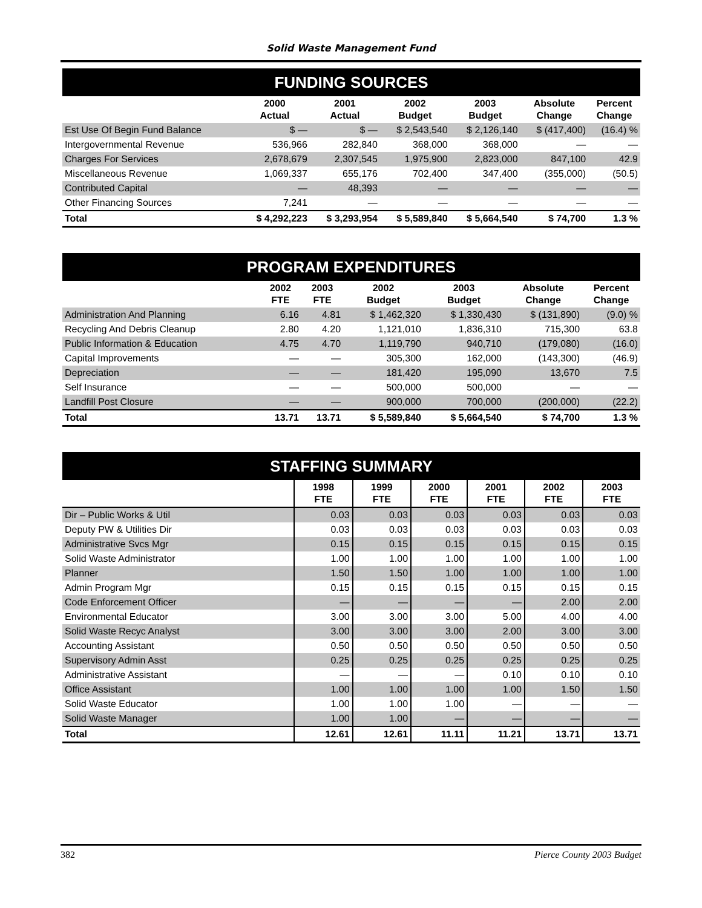Solid Waste Management Fund
| FUNDING SOURCES | | | | | | |
| | 2000 Actual | 2001 Actual | 2002 Budget | 2003 Budget | Absolute Change | Percent Change |
| Est Use Of Begin Fund Balance | $ — | $ — | $ 2,543,540 | $ 2,126,140 | $ (417,400) | (16.4) % |
| Intergovernmental Revenue | 536,966 | 282,840 | 368,000 | 368,000 | — | — |
| Charges For Services | 2,678,679 | 2,307,545 | 1,975,900 | 2,823,000 | 847,100 | 42.9 |
| Miscellaneous Revenue | 1,069,337 | 655,176 | 702,400 | 347,400 | (355,000) | (50.5) |
| Contributed Capital | — | 48,393 | — | — | — | — |
| Other Financing Sources | 7,241 | — | — | — | — | — |
| Total | $ 4,292,223 | $ 3,293,954 | $ 5,589,840 | $ 5,664,540 | $ 74,700 | 1.3 % |
| PROGRAM EXPENDITURES | | | | | | |
| | 2002 FTE | 2003 FTE | 2002 Budget | 2003 Budget | Absolute Change | Percent Change |
| Administration And Planning | 6.16 | 4.81 | $ 1,462,320 | $ 1,330,430 | $ (131,890) | (9.0) % |
| Recycling And Debris Cleanup | 2.80 | 4.20 | 1,121,010 | 1,836,310 | 715,300 | 63.8 |
| Public Information & Education | 4.75 | 4.70 | 1,119,790 | 940,710 | (179,080) | (16.0) |
| Capital Improvements | — | — | 305,300 | 162,000 | (143,300) | (46.9) |
| Depreciation | — | — | 181,420 | 195,090 | 13,670 | 7.5 |
| Self Insurance | — | — | 500,000 | 500,000 | — | — |
| Landfill Post Closure | — | — | 900,000 | 700,000 | (200,000) | (22.2) |
| Total | 13.71 | 13.71 | $ 5,589,840 | $ 5,664,540 | $ 74,700 | 1.3 % |
| STAFFING SUMMARY | | | | | | |
| | 1998 FTE | 1999 FTE | 2000 FTE | 2001 FTE | 2002 FTE | 2003 FTE |
| Dir – Public Works & Util | 0.03 | 0.03 | 0.03 | 0.03 | 0.03 | 0.03 |
| Deputy PW & Utilities Dir | 0.03 | 0.03 | 0.03 | 0.03 | 0.03 | 0.03 |
| Administrative Svcs Mgr | 0.15 | 0.15 | 0.15 | 0.15 | 0.15 | 0.15 |
| Solid Waste Administrator | 1.00 | 1.00 | 1.00 | 1.00 | 1.00 | 1.00 |
| Planner | 1.50 | 1.50 | 1.00 | 1.00 | 1.00 | 1.00 |
| Admin Program Mgr | 0.15 | 0.15 | 0.15 | 0.15 | 0.15 | 0.15 |
| Code Enforcement Officer | — | — | — | — | 2.00 | 2.00 |
| Environmental Educator | 3.00 | 3.00 | 3.00 | 5.00 | 4.00 | 4.00 |
| Solid Waste Recyc Analyst | 3.00 | 3.00 | 3.00 | 2.00 | 3.00 | 3.00 |
| Accounting Assistant | 0.50 | 0.50 | 0.50 | 0.50 | 0.50 | 0.50 |
| Supervisory Admin Asst | 0.25 | 0.25 | 0.25 | 0.25 | 0.25 | 0.25 |
| Administrative Assistant | — | — | — | 0.10 | 0.10 | 0.10 |
| Office Assistant | 1.00 | 1.00 | 1.00 | 1.00 | 1.50 | 1.50 |
| Solid Waste Educator | 1.00 | 1.00 | 1.00 | — | — | — |
| Solid Waste Manager | 1.00 | 1.00 | — | — | — | — |
| Total | 12.61 | 12.61 | 11.11 | 11.21 | 13.71 | 13.71 |
382 Pierce County 2003 Budget